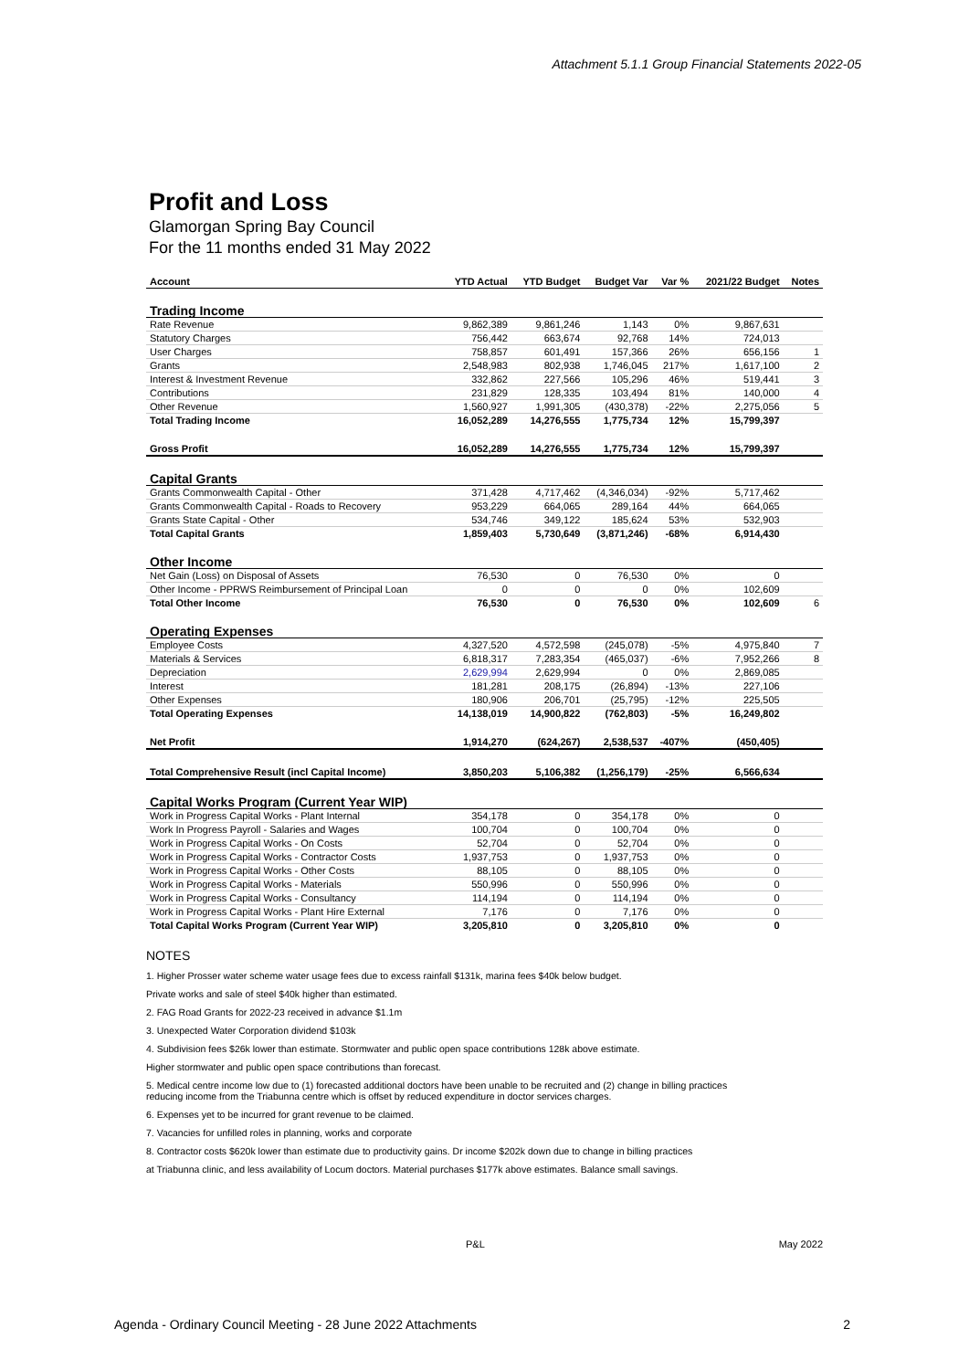Attachment 5.1.1 Group Financial Statements 2022-05
Profit and Loss
Glamorgan Spring Bay Council
For the 11 months ended 31 May 2022
| Account | YTD Actual | YTD Budget | Budget Var | Var % | 2021/22 Budget | Notes |
| --- | --- | --- | --- | --- | --- | --- |
| Trading Income | | | | | | |
| Rate Revenue | 9,862,389 | 9,861,246 | 1,143 | 0% | 9,867,631 | |
| Statutory Charges | 756,442 | 663,674 | 92,768 | 14% | 724,013 | |
| User Charges | 758,857 | 601,491 | 157,366 | 26% | 656,156 | 1 |
| Grants | 2,548,983 | 802,938 | 1,746,045 | 217% | 1,617,100 | 2 |
| Interest & Investment Revenue | 332,862 | 227,566 | 105,296 | 46% | 519,441 | 3 |
| Contributions | 231,829 | 128,335 | 103,494 | 81% | 140,000 | 4 |
| Other Revenue | 1,560,927 | 1,991,305 | (430,378) | -22% | 2,275,056 | 5 |
| Total Trading Income | 16,052,289 | 14,276,555 | 1,775,734 | 12% | 15,799,397 | |
| Gross Profit | 16,052,289 | 14,276,555 | 1,775,734 | 12% | 15,799,397 | |
| Capital Grants | | | | | | |
| Grants Commonwealth Capital - Other | 371,428 | 4,717,462 | (4,346,034) | -92% | 5,717,462 | |
| Grants Commonwealth Capital - Roads to Recovery | 953,229 | 664,065 | 289,164 | 44% | 664,065 | |
| Grants State Capital - Other | 534,746 | 349,122 | 185,624 | 53% | 532,903 | |
| Total Capital Grants | 1,859,403 | 5,730,649 | (3,871,246) | -68% | 6,914,430 | |
| Other Income | | | | | | |
| Net Gain (Loss) on Disposal of Assets | 76,530 | 0 | 76,530 | 0% | 0 | |
| Other Income - PPRWS Reimbursement of Principal Loan | 0 | 0 | 0 | 0% | 102,609 | |
| Total Other Income | 76,530 | 0 | 76,530 | 0% | 102,609 | 6 |
| Operating Expenses | | | | | | |
| Employee Costs | 4,327,520 | 4,572,598 | (245,078) | -5% | 4,975,840 | 7 |
| Materials & Services | 6,818,317 | 7,283,354 | (465,037) | -6% | 7,952,266 | 8 |
| Depreciation | 2,629,994 | 2,629,994 | 0 | 0% | 2,869,085 | |
| Interest | 181,281 | 208,175 | (26,894) | -13% | 227,106 | |
| Other Expenses | 180,906 | 206,701 | (25,795) | -12% | 225,505 | |
| Total Operating Expenses | 14,138,019 | 14,900,822 | (762,803) | -5% | 16,249,802 | |
| Net Profit | 1,914,270 | (624,267) | 2,538,537 | -407% | (450,405) | |
| Total Comprehensive Result (incl Capital Income) | 3,850,203 | 5,106,382 | (1,256,179) | -25% | 6,566,634 | |
| Capital Works Program (Current Year WIP) | | | | | | |
| Work in Progress Capital Works - Plant Internal | 354,178 | 0 | 354,178 | 0% | 0 | |
| Work In Progress Payroll - Salaries and Wages | 100,704 | 0 | 100,704 | 0% | 0 | |
| Work in Progress Capital Works - On Costs | 52,704 | 0 | 52,704 | 0% | 0 | |
| Work in Progress Capital Works - Contractor Costs | 1,937,753 | 0 | 1,937,753 | 0% | 0 | |
| Work in Progress Capital Works - Other Costs | 88,105 | 0 | 88,105 | 0% | 0 | |
| Work in Progress Capital Works - Materials | 550,996 | 0 | 550,996 | 0% | 0 | |
| Work in Progress Capital Works - Consultancy | 114,194 | 0 | 114,194 | 0% | 0 | |
| Work in Progress Capital Works - Plant Hire External | 7,176 | 0 | 7,176 | 0% | 0 | |
| Total Capital Works Program (Current Year WIP) | 3,205,810 | 0 | 3,205,810 | 0% | 0 | |
NOTES
1. Higher Prosser water scheme water usage fees due to excess rainfall $131k, marina fees $40k below budget.
Private works and sale of steel $40k higher than estimated.
2. FAG Road Grants for 2022-23 received in advance $1.1m
3. Unexpected Water Corporation dividend $103k
4. Subdivision fees $26k lower than estimate. Stormwater and public open space contributions 128k above estimate.
Higher stormwater and public open space contributions than forecast.
5. Medical centre income low due to (1) forecasted additional doctors have been unable to be recruited and (2) change in billing practices
reducing income from the Triabunna centre which is offset by reduced expenditure in doctor services charges.
6. Expenses yet to be incurred for grant revenue to be claimed.
7. Vacancies for unfilled roles in planning, works and corporate
8. Contractor costs $620k lower than estimate due to productivity gains. Dr income $202k down due to change in billing practices
at Triabunna clinic, and less availability of Locum doctors. Material purchases $177k above estimates. Balance small savings.
P&L May 2022
Agenda - Ordinary Council Meeting - 28 June 2022 Attachments 2